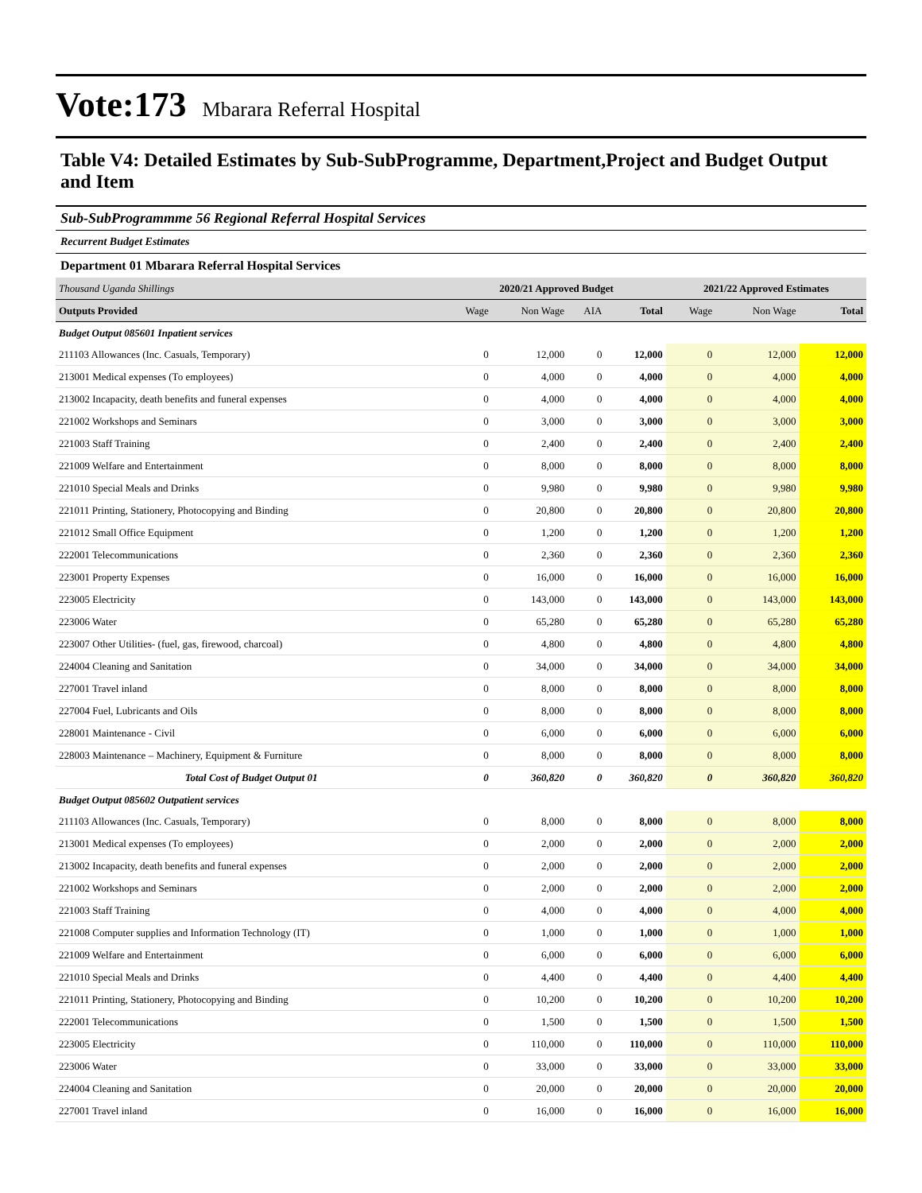Vote:173 Mbarara Referral Hospital
Table V4: Detailed Estimates by Sub-SubProgramme, Department,Project and Budget Output and Item
Sub-SubProgrammme 56 Regional Referral Hospital Services
Recurrent Budget Estimates
Department 01 Mbarara Referral Hospital Services
| Thousand Uganda Shillings | 2020/21 Approved Budget | | | | 2021/22 Approved Estimates | | |
| Outputs Provided | Wage | Non Wage | AIA | Total | Wage | Non Wage | Total |
| Budget Output 085601 Inpatient services | | | | | | | |
| 211103 Allowances (Inc. Casuals, Temporary) | 0 | 12,000 | 0 | 12,000 | 0 | 12,000 | 12,000 |
| 213001 Medical expenses (To employees) | 0 | 4,000 | 0 | 4,000 | 0 | 4,000 | 4,000 |
| 213002 Incapacity, death benefits and funeral expenses | 0 | 4,000 | 0 | 4,000 | 0 | 4,000 | 4,000 |
| 221002 Workshops and Seminars | 0 | 3,000 | 0 | 3,000 | 0 | 3,000 | 3,000 |
| 221003 Staff Training | 0 | 2,400 | 0 | 2,400 | 0 | 2,400 | 2,400 |
| 221009 Welfare and Entertainment | 0 | 8,000 | 0 | 8,000 | 0 | 8,000 | 8,000 |
| 221010 Special Meals and Drinks | 0 | 9,980 | 0 | 9,980 | 0 | 9,980 | 9,980 |
| 221011 Printing, Stationery, Photocopying and Binding | 0 | 20,800 | 0 | 20,800 | 0 | 20,800 | 20,800 |
| 221012 Small Office Equipment | 0 | 1,200 | 0 | 1,200 | 0 | 1,200 | 1,200 |
| 222001 Telecommunications | 0 | 2,360 | 0 | 2,360 | 0 | 2,360 | 2,360 |
| 223001 Property Expenses | 0 | 16,000 | 0 | 16,000 | 0 | 16,000 | 16,000 |
| 223005 Electricity | 0 | 143,000 | 0 | 143,000 | 0 | 143,000 | 143,000 |
| 223006 Water | 0 | 65,280 | 0 | 65,280 | 0 | 65,280 | 65,280 |
| 223007 Other Utilities- (fuel, gas, firewood, charcoal) | 0 | 4,800 | 0 | 4,800 | 0 | 4,800 | 4,800 |
| 224004 Cleaning and Sanitation | 0 | 34,000 | 0 | 34,000 | 0 | 34,000 | 34,000 |
| 227001 Travel inland | 0 | 8,000 | 0 | 8,000 | 0 | 8,000 | 8,000 |
| 227004 Fuel, Lubricants and Oils | 0 | 8,000 | 0 | 8,000 | 0 | 8,000 | 8,000 |
| 228001 Maintenance - Civil | 0 | 6,000 | 0 | 6,000 | 0 | 6,000 | 6,000 |
| 228003 Maintenance – Machinery, Equipment & Furniture | 0 | 8,000 | 0 | 8,000 | 0 | 8,000 | 8,000 |
| Total Cost of Budget Output 01 | 0 | 360,820 | 0 | 360,820 | 0 | 360,820 | 360,820 |
| Budget Output 085602 Outpatient services | | | | | | | |
| 211103 Allowances (Inc. Casuals, Temporary) | 0 | 8,000 | 0 | 8,000 | 0 | 8,000 | 8,000 |
| 213001 Medical expenses (To employees) | 0 | 2,000 | 0 | 2,000 | 0 | 2,000 | 2,000 |
| 213002 Incapacity, death benefits and funeral expenses | 0 | 2,000 | 0 | 2,000 | 0 | 2,000 | 2,000 |
| 221002 Workshops and Seminars | 0 | 2,000 | 0 | 2,000 | 0 | 2,000 | 2,000 |
| 221003 Staff Training | 0 | 4,000 | 0 | 4,000 | 0 | 4,000 | 4,000 |
| 221008 Computer supplies and Information Technology (IT) | 0 | 1,000 | 0 | 1,000 | 0 | 1,000 | 1,000 |
| 221009 Welfare and Entertainment | 0 | 6,000 | 0 | 6,000 | 0 | 6,000 | 6,000 |
| 221010 Special Meals and Drinks | 0 | 4,400 | 0 | 4,400 | 0 | 4,400 | 4,400 |
| 221011 Printing, Stationery, Photocopying and Binding | 0 | 10,200 | 0 | 10,200 | 0 | 10,200 | 10,200 |
| 222001 Telecommunications | 0 | 1,500 | 0 | 1,500 | 0 | 1,500 | 1,500 |
| 223005 Electricity | 0 | 110,000 | 0 | 110,000 | 0 | 110,000 | 110,000 |
| 223006 Water | 0 | 33,000 | 0 | 33,000 | 0 | 33,000 | 33,000 |
| 224004 Cleaning and Sanitation | 0 | 20,000 | 0 | 20,000 | 0 | 20,000 | 20,000 |
| 227001 Travel inland | 0 | 16,000 | 0 | 16,000 | 0 | 16,000 | 16,000 |